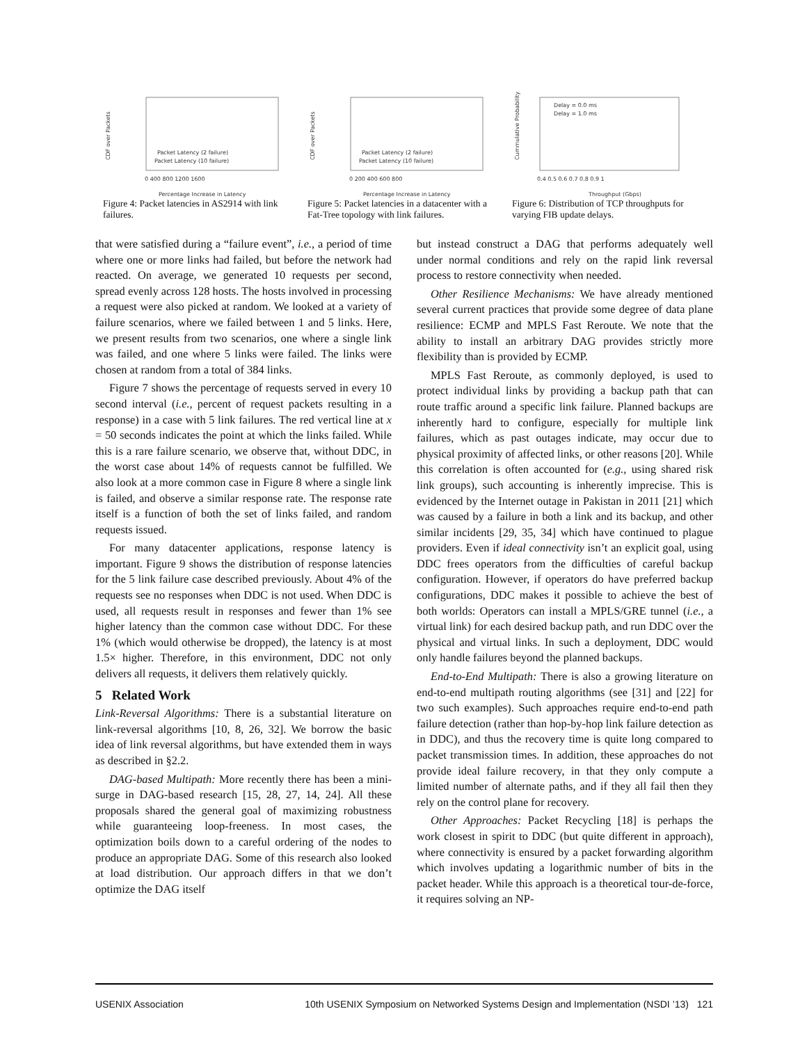CDF over Packets
Packet Latency (2 failure)
Packet Latency (10 failure)
0 400 800 1200 1600
Percentage Increase in Latency
Figure 4: Packet latencies in AS2914 with link failures.
CDF over Packets
Packet Latency (2 failure)
Packet Latency (10 failure)
0 200 400 600 800
Percentage Increase in Latency
Figure 5: Packet latencies in a datacenter with a Fat-Tree topology with link failures.
Cummulative Probability
Delay = 0.0 ms
Delay = 1.0 ms
0.4 0.5 0.6 0.7 0.8 0.9 1
Throughput (Gbps)
Figure 6: Distribution of TCP throughputs for varying FIB update delays.
that were satisfied during a “failure event”, i.e., a period of time where one or more links had failed, but before the network had reacted. On average, we generated 10 requests per second, spread evenly across 128 hosts. The hosts involved in processing a request were also picked at random. We looked at a variety of failure scenarios, where we failed between 1 and 5 links. Here, we present results from two scenarios, one where a single link was failed, and one where 5 links were failed. The links were chosen at random from a total of 384 links.
Figure 7 shows the percentage of requests served in every 10 second interval (i.e., percent of request packets resulting in a response) in a case with 5 link failures. The red vertical line at x = 50 seconds indicates the point at which the links failed. While this is a rare failure scenario, we observe that, without DDC, in the worst case about 14% of requests cannot be fulfilled. We also look at a more common case in Figure 8 where a single link is failed, and observe a similar response rate. The response rate itself is a function of both the set of links failed, and random requests issued.
For many datacenter applications, response latency is important. Figure 9 shows the distribution of response latencies for the 5 link failure case described previously. About 4% of the requests see no responses when DDC is not used. When DDC is used, all requests result in responses and fewer than 1% see higher latency than the common case without DDC. For these 1% (which would otherwise be dropped), the latency is at most 1.5× higher. Therefore, in this environment, DDC not only delivers all requests, it delivers them relatively quickly.
5 Related Work
Link-Reversal Algorithms: There is a substantial literature on link-reversal algorithms [10, 8, 26, 32]. We borrow the basic idea of link reversal algorithms, but have extended them in ways as described in §2.2.
DAG-based Multipath: More recently there has been a mini-surge in DAG-based research [15, 28, 27, 14, 24]. All these proposals shared the general goal of maximizing robustness while guaranteeing loop-freeness. In most cases, the optimization boils down to a careful ordering of the nodes to produce an appropriate DAG. Some of this research also looked at load distribution. Our approach differs in that we don’t optimize the DAG itself
but instead construct a DAG that performs adequately well under normal conditions and rely on the rapid link reversal process to restore connectivity when needed.
Other Resilience Mechanisms: We have already mentioned several current practices that provide some degree of data plane resilience: ECMP and MPLS Fast Reroute. We note that the ability to install an arbitrary DAG provides strictly more flexibility than is provided by ECMP.
MPLS Fast Reroute, as commonly deployed, is used to protect individual links by providing a backup path that can route traffic around a specific link failure. Planned backups are inherently hard to configure, especially for multiple link failures, which as past outages indicate, may occur due to physical proximity of affected links, or other reasons [20]. While this correlation is often accounted for (e.g., using shared risk link groups), such accounting is inherently imprecise. This is evidenced by the Internet outage in Pakistan in 2011 [21] which was caused by a failure in both a link and its backup, and other similar incidents [29, 35, 34] which have continued to plague providers. Even if ideal connectivity isn’t an explicit goal, using DDC frees operators from the difficulties of careful backup configuration. However, if operators do have preferred backup configurations, DDC makes it possible to achieve the best of both worlds: Operators can install a MPLS/GRE tunnel (i.e., a virtual link) for each desired backup path, and run DDC over the physical and virtual links. In such a deployment, DDC would only handle failures beyond the planned backups.
End-to-End Multipath: There is also a growing literature on end-to-end multipath routing algorithms (see [31] and [22] for two such examples). Such approaches require end-to-end path failure detection (rather than hop-by-hop link failure detection as in DDC), and thus the recovery time is quite long compared to packet transmission times. In addition, these approaches do not provide ideal failure recovery, in that they only compute a limited number of alternate paths, and if they all fail then they rely on the control plane for recovery.
Other Approaches: Packet Recycling [18] is perhaps the work closest in spirit to DDC (but quite different in approach), where connectivity is ensured by a packet forwarding algorithm which involves updating a logarithmic number of bits in the packet header. While this approach is a theoretical tour-de-force, it requires solving an NP-
USENIX Association 10th USENIX Symposium on Networked Systems Design and Implementation (NSDI ’13) 121